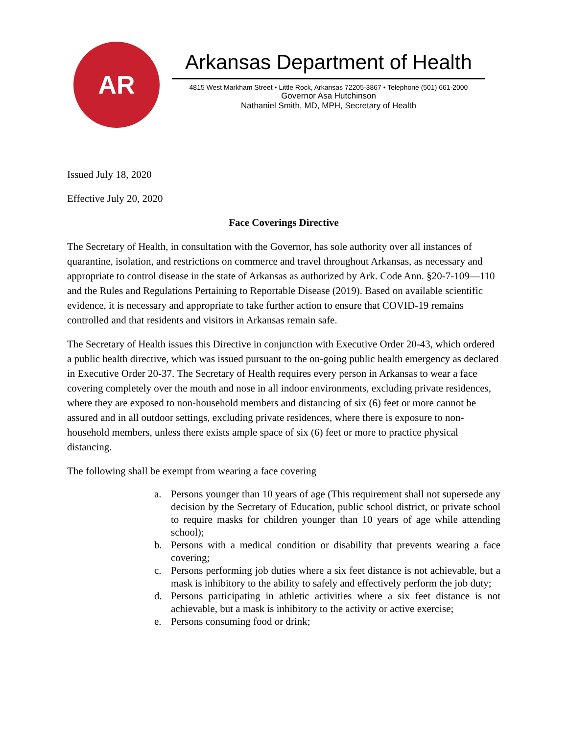AR
Arkansas Department of Health
4815 West Markham Street • Little Rock, Arkansas 72205-3867 • Telephone (501) 661-2000
Governor Asa Hutchinson
Nathaniel Smith, MD, MPH, Secretary of Health
Issued July 18, 2020
Effective July 20, 2020
Face Coverings Directive
The Secretary of Health, in consultation with the Governor, has sole authority over all instances of quarantine, isolation, and restrictions on commerce and travel throughout Arkansas, as necessary and appropriate to control disease in the state of Arkansas as authorized by Ark. Code Ann. §20-7-109—110 and the Rules and Regulations Pertaining to Reportable Disease (2019). Based on available scientific evidence, it is necessary and appropriate to take further action to ensure that COVID-19 remains controlled and that residents and visitors in Arkansas remain safe.
The Secretary of Health issues this Directive in conjunction with Executive Order 20-43, which ordered a public health directive, which was issued pursuant to the on-going public health emergency as declared in Executive Order 20-37. The Secretary of Health requires every person in Arkansas to wear a face covering completely over the mouth and nose in all indoor environments, excluding private residences, where they are exposed to non-household members and distancing of six (6) feet or more cannot be assured and in all outdoor settings, excluding private residences, where there is exposure to non-household members, unless there exists ample space of six (6) feet or more to practice physical distancing.
The following shall be exempt from wearing a face covering
a. Persons younger than 10 years of age (This requirement shall not supersede any decision by the Secretary of Education, public school district, or private school to require masks for children younger than 10 years of age while attending school);
b. Persons with a medical condition or disability that prevents wearing a face covering;
c. Persons performing job duties where a six feet distance is not achievable, but a mask is inhibitory to the ability to safely and effectively perform the job duty;
d. Persons participating in athletic activities where a six feet distance is not achievable, but a mask is inhibitory to the activity or active exercise;
e. Persons consuming food or drink;